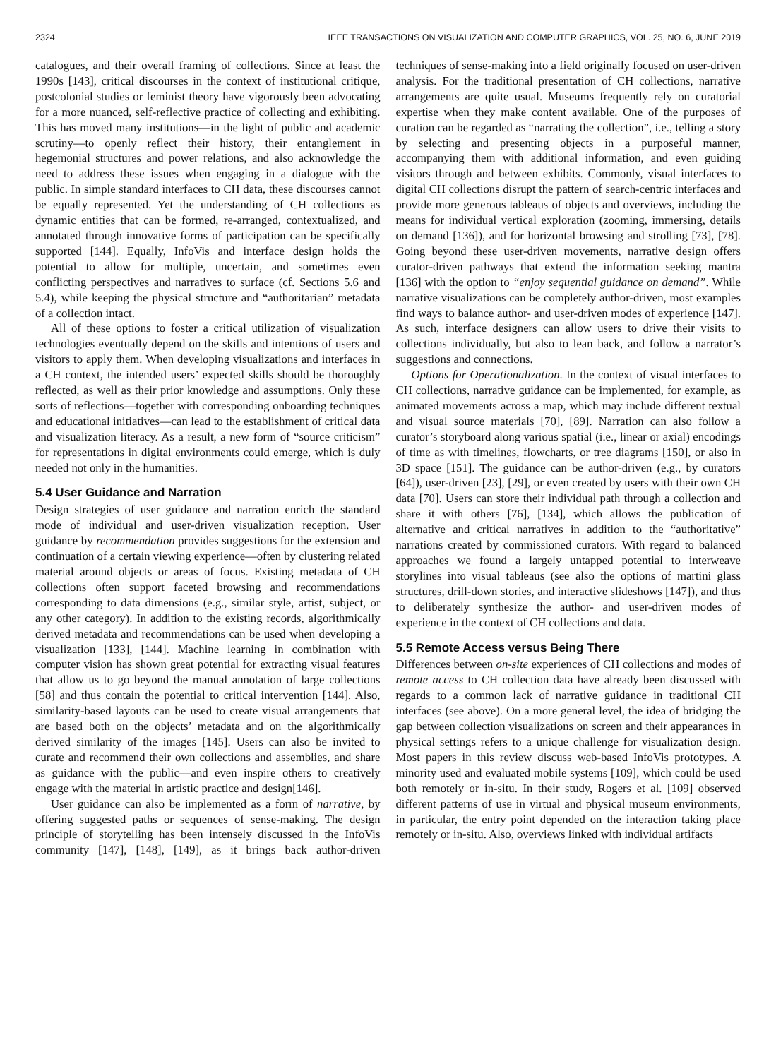2324 IEEE TRANSACTIONS ON VISUALIZATION AND COMPUTER GRAPHICS, VOL. 25, NO. 6, JUNE 2019
catalogues, and their overall framing of collections. Since at least the 1990s [143], critical discourses in the context of institutional critique, postcolonial studies or feminist theory have vigorously been advocating for a more nuanced, self-reflective practice of collecting and exhibiting. This has moved many institutions—in the light of public and academic scrutiny—to openly reflect their history, their entanglement in hegemonial structures and power relations, and also acknowledge the need to address these issues when engaging in a dialogue with the public. In simple standard interfaces to CH data, these discourses cannot be equally represented. Yet the understanding of CH collections as dynamic entities that can be formed, re-arranged, contextualized, and annotated through innovative forms of participation can be specifically supported [144]. Equally, InfoVis and interface design holds the potential to allow for multiple, uncertain, and sometimes even conflicting perspectives and narratives to surface (cf. Sections 5.6 and 5.4), while keeping the physical structure and “authoritarian” metadata of a collection intact.
All of these options to foster a critical utilization of visualization technologies eventually depend on the skills and intentions of users and visitors to apply them. When developing visualizations and interfaces in a CH context, the intended users’ expected skills should be thoroughly reflected, as well as their prior knowledge and assumptions. Only these sorts of reflections—together with corresponding onboarding techniques and educational initiatives—can lead to the establishment of critical data and visualization literacy. As a result, a new form of “source criticism” for representations in digital environments could emerge, which is duly needed not only in the humanities.
5.4 User Guidance and Narration
Design strategies of user guidance and narration enrich the standard mode of individual and user-driven visualization reception. User guidance by recommendation provides suggestions for the extension and continuation of a certain viewing experience—often by clustering related material around objects or areas of focus. Existing metadata of CH collections often support faceted browsing and recommendations corresponding to data dimensions (e.g., similar style, artist, subject, or any other category). In addition to the existing records, algorithmically derived metadata and recommendations can be used when developing a visualization [133], [144]. Machine learning in combination with computer vision has shown great potential for extracting visual features that allow us to go beyond the manual annotation of large collections [58] and thus contain the potential to critical intervention [144]. Also, similarity-based layouts can be used to create visual arrangements that are based both on the objects’ metadata and on the algorithmically derived similarity of the images [145]. Users can also be invited to curate and recommend their own collections and assemblies, and share as guidance with the public—and even inspire others to creatively engage with the material in artistic practice and design[146].
User guidance can also be implemented as a form of narrative, by offering suggested paths or sequences of sense-making. The design principle of storytelling has been intensely discussed in the InfoVis community [147], [148], [149], as it brings back author-driven techniques of sense-making into a field originally focused on user-driven analysis. For the traditional presentation of CH collections, narrative arrangements are quite usual. Museums frequently rely on curatorial expertise when they make content available. One of the purposes of curation can be regarded as “narrating the collection”, i.e., telling a story by selecting and presenting objects in a purposeful manner, accompanying them with additional information, and even guiding visitors through and between exhibits. Commonly, visual interfaces to digital CH collections disrupt the pattern of search-centric interfaces and provide more generous tableaus of objects and overviews, including the means for individual vertical exploration (zooming, immersing, details on demand [136]), and for horizontal browsing and strolling [73], [78]. Going beyond these user-driven movements, narrative design offers curator-driven pathways that extend the information seeking mantra [136] with the option to “enjoy sequential guidance on demand”. While narrative visualizations can be completely author-driven, most examples find ways to balance author- and user-driven modes of experience [147]. As such, interface designers can allow users to drive their visits to collections individually, but also to lean back, and follow a narrator’s suggestions and connections.
Options for Operationalization. In the context of visual interfaces to CH collections, narrative guidance can be implemented, for example, as animated movements across a map, which may include different textual and visual source materials [70], [89]. Narration can also follow a curator’s storyboard along various spatial (i.e., linear or axial) encodings of time as with timelines, flowcharts, or tree diagrams [150], or also in 3D space [151]. The guidance can be author-driven (e.g., by curators [64]), user-driven [23], [29], or even created by users with their own CH data [70]. Users can store their individual path through a collection and share it with others [76], [134], which allows the publication of alternative and critical narratives in addition to the “authoritative” narrations created by commissioned curators. With regard to balanced approaches we found a largely untapped potential to interweave storylines into visual tableaus (see also the options of martini glass structures, drill-down stories, and interactive slideshows [147]), and thus to deliberately synthesize the author- and user-driven modes of experience in the context of CH collections and data.
5.5 Remote Access versus Being There
Differences between on-site experiences of CH collections and modes of remote access to CH collection data have already been discussed with regards to a common lack of narrative guidance in traditional CH interfaces (see above). On a more general level, the idea of bridging the gap between collection visualizations on screen and their appearances in physical settings refers to a unique challenge for visualization design. Most papers in this review discuss web-based InfoVis prototypes. A minority used and evaluated mobile systems [109], which could be used both remotely or in-situ. In their study, Rogers et al. [109] observed different patterns of use in virtual and physical museum environments, in particular, the entry point depended on the interaction taking place remotely or in-situ. Also, overviews linked with individual artifacts